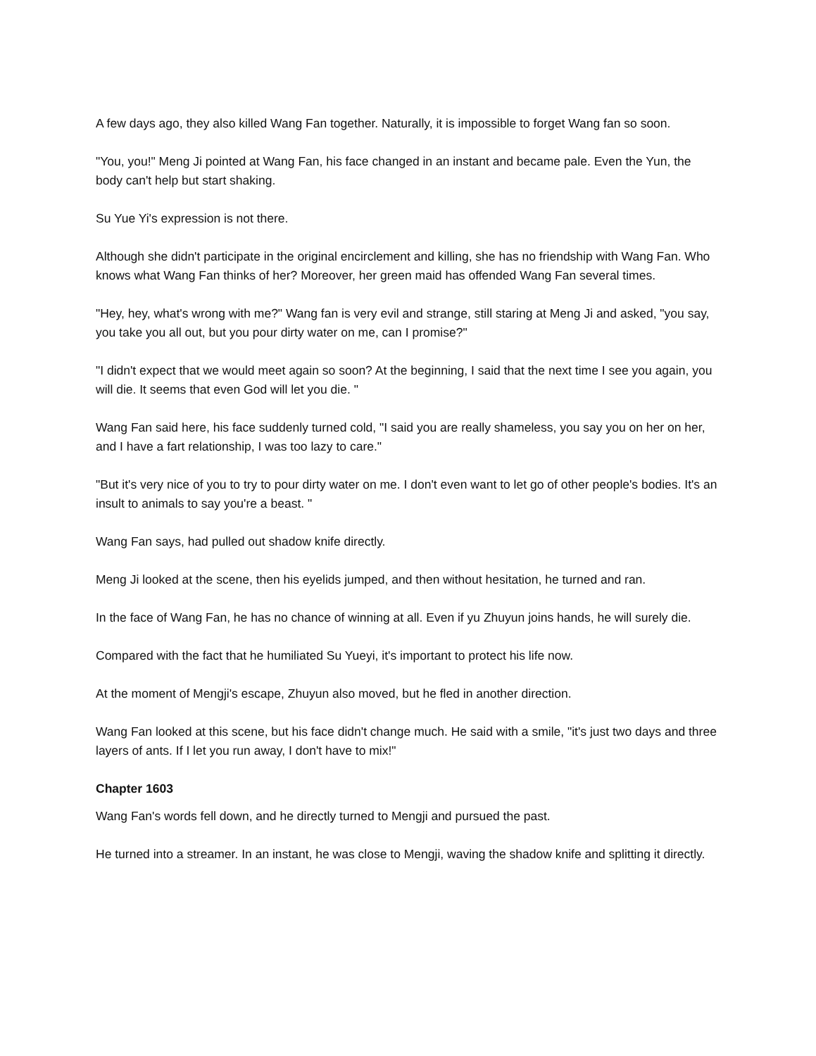A few days ago, they also killed Wang Fan together. Naturally, it is impossible to forget Wang fan so soon.
"You, you!" Meng Ji pointed at Wang Fan, his face changed in an instant and became pale. Even the Yun, the body can't help but start shaking.
Su Yue Yi's expression is not there.
Although she didn't participate in the original encirclement and killing, she has no friendship with Wang Fan. Who knows what Wang Fan thinks of her? Moreover, her green maid has offended Wang Fan several times.
"Hey, hey, what's wrong with me?" Wang fan is very evil and strange, still staring at Meng Ji and asked, "you say, you take you all out, but you pour dirty water on me, can I promise?"
"I didn't expect that we would meet again so soon? At the beginning, I said that the next time I see you again, you will die. It seems that even God will let you die. "
Wang Fan said here, his face suddenly turned cold, "I said you are really shameless, you say you on her on her, and I have a fart relationship, I was too lazy to care."
"But it's very nice of you to try to pour dirty water on me. I don't even want to let go of other people's bodies. It's an insult to animals to say you're a beast. "
Wang Fan says, had pulled out shadow knife directly.
Meng Ji looked at the scene, then his eyelids jumped, and then without hesitation, he turned and ran.
In the face of Wang Fan, he has no chance of winning at all. Even if yu Zhuyun joins hands, he will surely die.
Compared with the fact that he humiliated Su Yueyi, it's important to protect his life now.
At the moment of Mengji's escape, Zhuyun also moved, but he fled in another direction.
Wang Fan looked at this scene, but his face didn't change much. He said with a smile, "it's just two days and three layers of ants. If I let you run away, I don't have to mix!"
Chapter 1603
Wang Fan's words fell down, and he directly turned to Mengji and pursued the past.
He turned into a streamer. In an instant, he was close to Mengji, waving the shadow knife and splitting it directly.